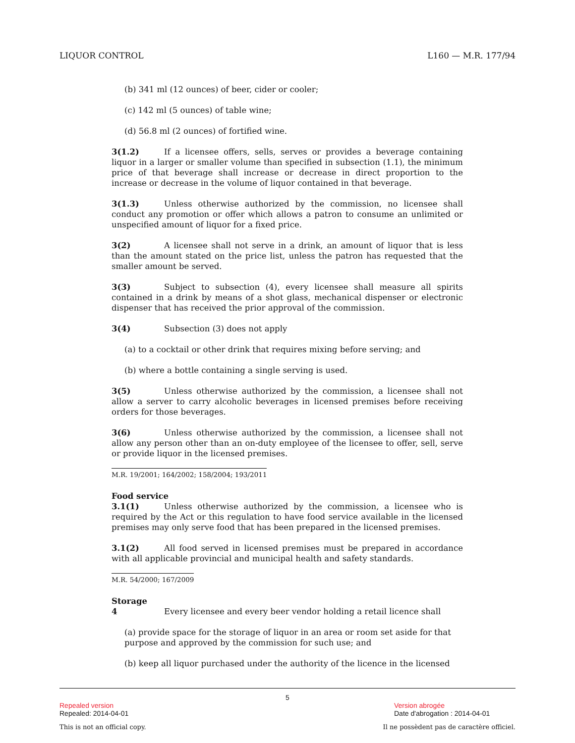LIQUOR CONTROL L160 — M.R. 177/94
(b) 341 ml (12 ounces) of beer, cider or cooler;
(c) 142 ml (5 ounces) of table wine;
(d) 56.8 ml (2 ounces) of fortified wine.
3(1.2) If a licensee offers, sells, serves or provides a beverage containing liquor in a larger or smaller volume than specified in subsection (1.1), the minimum price of that beverage shall increase or decrease in direct proportion to the increase or decrease in the volume of liquor contained in that beverage.
3(1.3) Unless otherwise authorized by the commission, no licensee shall conduct any promotion or offer which allows a patron to consume an unlimited or unspecified amount of liquor for a fixed price.
3(2) A licensee shall not serve in a drink, an amount of liquor that is less than the amount stated on the price list, unless the patron has requested that the smaller amount be served.
3(3) Subject to subsection (4), every licensee shall measure all spirits contained in a drink by means of a shot glass, mechanical dispenser or electronic dispenser that has received the prior approval of the commission.
3(4) Subsection (3) does not apply
(a) to a cocktail or other drink that requires mixing before serving; and
(b) where a bottle containing a single serving is used.
3(5) Unless otherwise authorized by the commission, a licensee shall not allow a server to carry alcoholic beverages in licensed premises before receiving orders for those beverages.
3(6) Unless otherwise authorized by the commission, a licensee shall not allow any person other than an on-duty employee of the licensee to offer, sell, serve or provide liquor in the licensed premises.
M.R. 19/2001; 164/2002; 158/2004; 193/2011
Food service
3.1(1) Unless otherwise authorized by the commission, a licensee who is required by the Act or this regulation to have food service available in the licensed premises may only serve food that has been prepared in the licensed premises.
3.1(2) All food served in licensed premises must be prepared in accordance with all applicable provincial and municipal health and safety standards.
M.R. 54/2000; 167/2009
Storage
4 Every licensee and every beer vendor holding a retail licence shall
(a) provide space for the storage of liquor in an area or room set aside for that purpose and approved by the commission for such use; and
(b) keep all liquor purchased under the authority of the licence in the licensed
5
Repealed version Version abrogée
Repealed: 2014-04-01 Date d'abrogation : 2014-04-01
This is not an official copy. Il ne possèdent pas de caractère officiel.